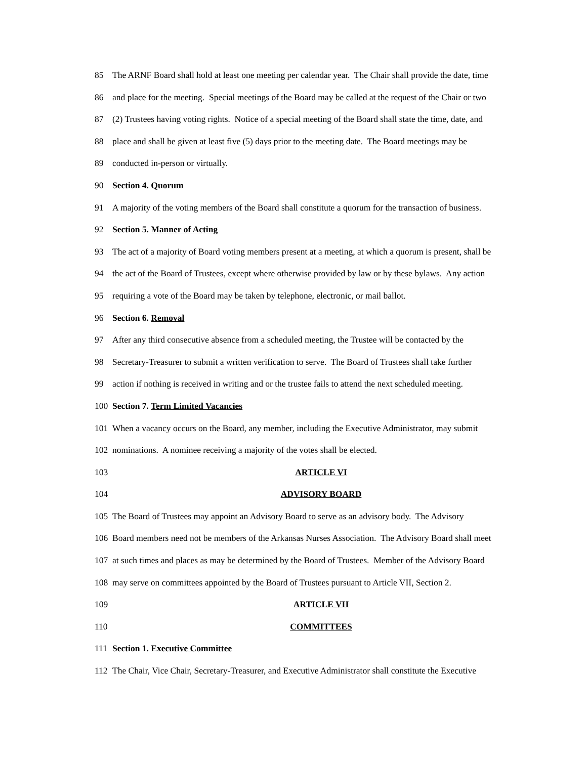85 The ARNF Board shall hold at least one meeting per calendar year. The Chair shall provide the date, time
86 and place for the meeting. Special meetings of the Board may be called at the request of the Chair or two
87 (2) Trustees having voting rights. Notice of a special meeting of the Board shall state the time, date, and
88 place and shall be given at least five (5) days prior to the meeting date. The Board meetings may be
89 conducted in-person or virtually.
90 Section 4. Quorum
91 A majority of the voting members of the Board shall constitute a quorum for the transaction of business.
92 Section 5. Manner of Acting
93 The act of a majority of Board voting members present at a meeting, at which a quorum is present, shall be
94 the act of the Board of Trustees, except where otherwise provided by law or by these bylaws. Any action
95 requiring a vote of the Board may be taken by telephone, electronic, or mail ballot.
96 Section 6. Removal
97 After any third consecutive absence from a scheduled meeting, the Trustee will be contacted by the
98 Secretary-Treasurer to submit a written verification to serve. The Board of Trustees shall take further
99 action if nothing is received in writing and or the trustee fails to attend the next scheduled meeting.
100 Section 7. Term Limited Vacancies
101 When a vacancy occurs on the Board, any member, including the Executive Administrator, may submit
102 nominations. A nominee receiving a majority of the votes shall be elected.
103 ARTICLE VI
104 ADVISORY BOARD
105 The Board of Trustees may appoint an Advisory Board to serve as an advisory body. The Advisory
106 Board members need not be members of the Arkansas Nurses Association. The Advisory Board shall meet
107 at such times and places as may be determined by the Board of Trustees. Member of the Advisory Board
108 may serve on committees appointed by the Board of Trustees pursuant to Article VII, Section 2.
109 ARTICLE VII
110 COMMITTEES
111 Section 1. Executive Committee
112 The Chair, Vice Chair, Secretary-Treasurer, and Executive Administrator shall constitute the Executive